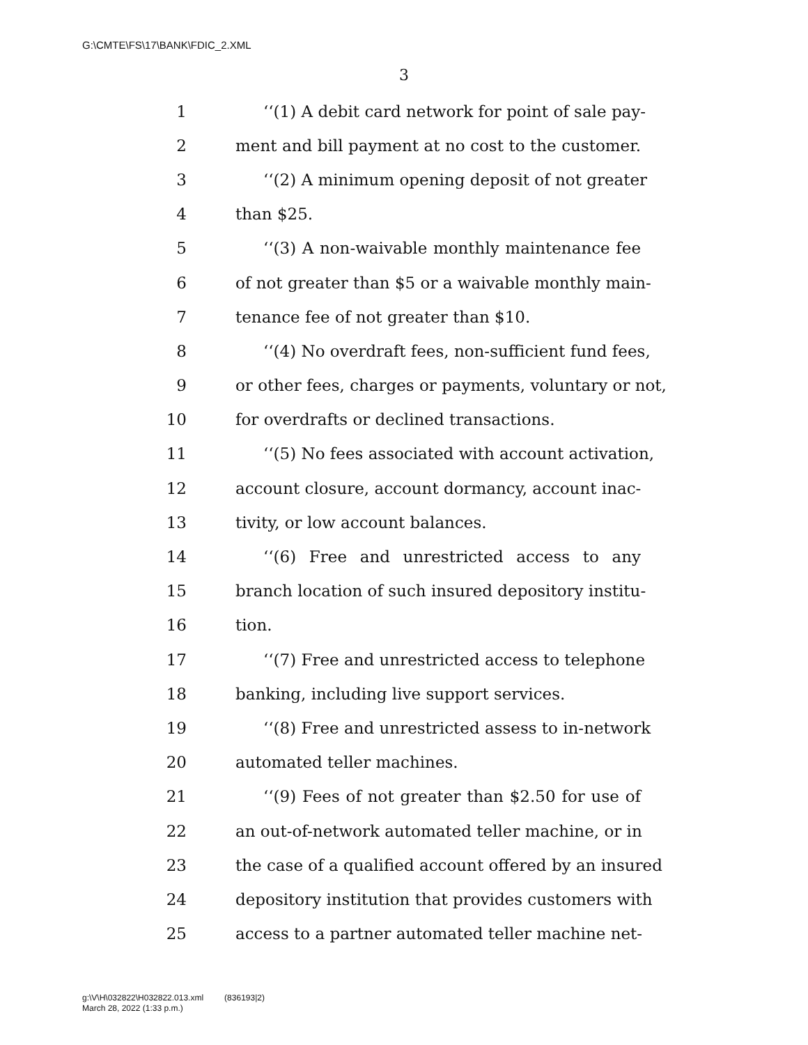G:\CMTE\FS\17\BANK\FDIC_2.XML
3
1 ‘‘(1) A debit card network for point of sale pay-
2 ment and bill payment at no cost to the customer.
3 ‘‘(2) A minimum opening deposit of not greater
4 than $25.
5 ‘‘(3) A non-waivable monthly maintenance fee
6 of not greater than $5 or a waivable monthly main-
7 tenance fee of not greater than $10.
8 ‘‘(4) No overdraft fees, non-sufficient fund fees,
9 or other fees, charges or payments, voluntary or not,
10 for overdrafts or declined transactions.
11 ‘‘(5) No fees associated with account activation,
12 account closure, account dormancy, account inac-
13 tivity, or low account balances.
14 ‘‘(6) Free and unrestricted access to any
15 branch location of such insured depository institu-
16 tion.
17 ‘‘(7) Free and unrestricted access to telephone
18 banking, including live support services.
19 ‘‘(8) Free and unrestricted assess to in-network
20 automated teller machines.
21 ‘‘(9) Fees of not greater than $2.50 for use of
22 an out-of-network automated teller machine, or in
23 the case of a qualified account offered by an insured
24 depository institution that provides customers with
25 access to a partner automated teller machine net-
g:\V\H\032822\H032822.013.xml (836193|2)
March 28, 2022 (1:33 p.m.)